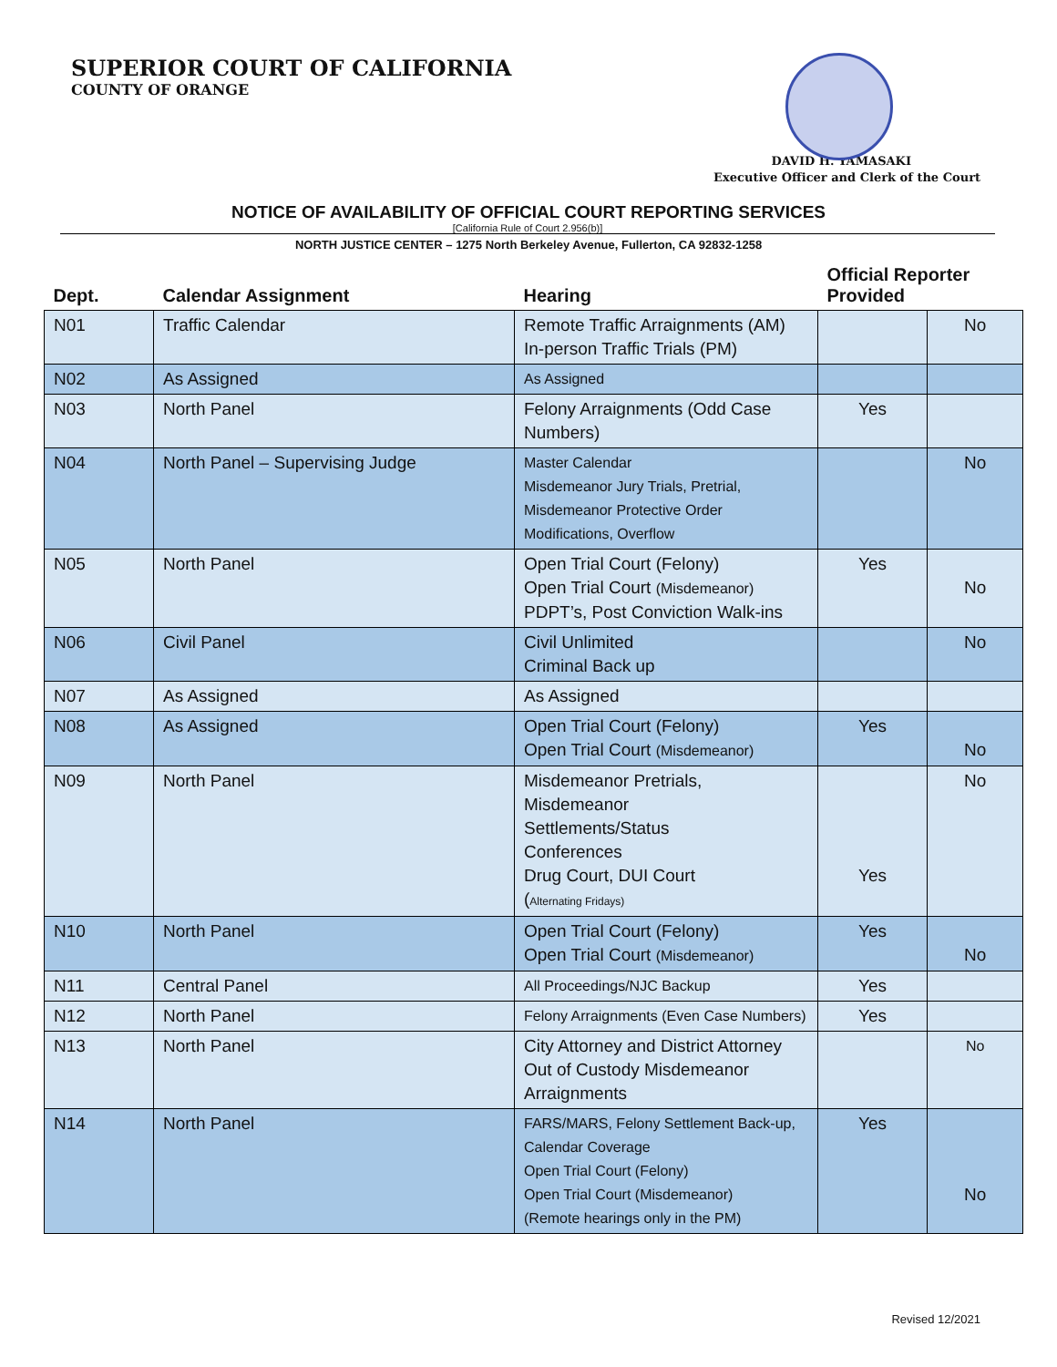SUPERIOR COURT OF CALIFORNIA
COUNTY OF ORANGE
DAVID H. YAMASAKI
Executive Officer and Clerk of the Court
NOTICE OF AVAILABILITY OF OFFICIAL COURT REPORTING SERVICES
[California Rule of Court 2.956(b)]
NORTH JUSTICE CENTER – 1275 North Berkeley Avenue, Fullerton, CA 92832-1258
| Dept. | Calendar Assignment | Hearing | Official Reporter Provided | |
| --- | --- | --- | --- | --- |
| N01 | Traffic Calendar | Remote Traffic Arraignments (AM) In-person Traffic Trials (PM) | | No |
| N02 | As Assigned | As Assigned | | |
| N03 | North Panel | Felony Arraignments (Odd Case Numbers) | Yes | |
| N04 | North Panel – Supervising Judge | Master Calendar Misdemeanor Jury Trials, Pretrial, Misdemeanor Protective Order Modifications, Overflow | | No |
| N05 | North Panel | Open Trial Court (Felony) Open Trial Court (Misdemeanor) PDPT’s, Post Conviction Walk-ins | Yes | No |
| N06 | Civil Panel | Civil Unlimited Criminal Back up | | No |
| N07 | As Assigned | As Assigned | | |
| N08 | As Assigned | Open Trial Court (Felony) Open Trial Court (Misdemeanor) | Yes | No |
| N09 | North Panel | Misdemeanor Pretrials, Misdemeanor Settlements/Status Conferences Drug Court, DUI Court ( Alternating Fridays) | Yes | No |
| N10 | North Panel | Open Trial Court (Felony) Open Trial Court (Misdemeanor) | Yes | No |
| N11 | Central Panel | All Proceedings/NJC Backup | Yes | |
| N12 | North Panel | Felony Arraignments (Even Case Numbers) | Yes | |
| N13 | North Panel | City Attorney and District Attorney Out of Custody Misdemeanor Arraignments | | No |
| N14 | North Panel | FARS/MARS, Felony Settlement Back-up, Calendar Coverage Open Trial Court (Felony) Open Trial Court (Misdemeanor) (Remote hearings only in the PM) | Yes | No |
Revised 12/2021